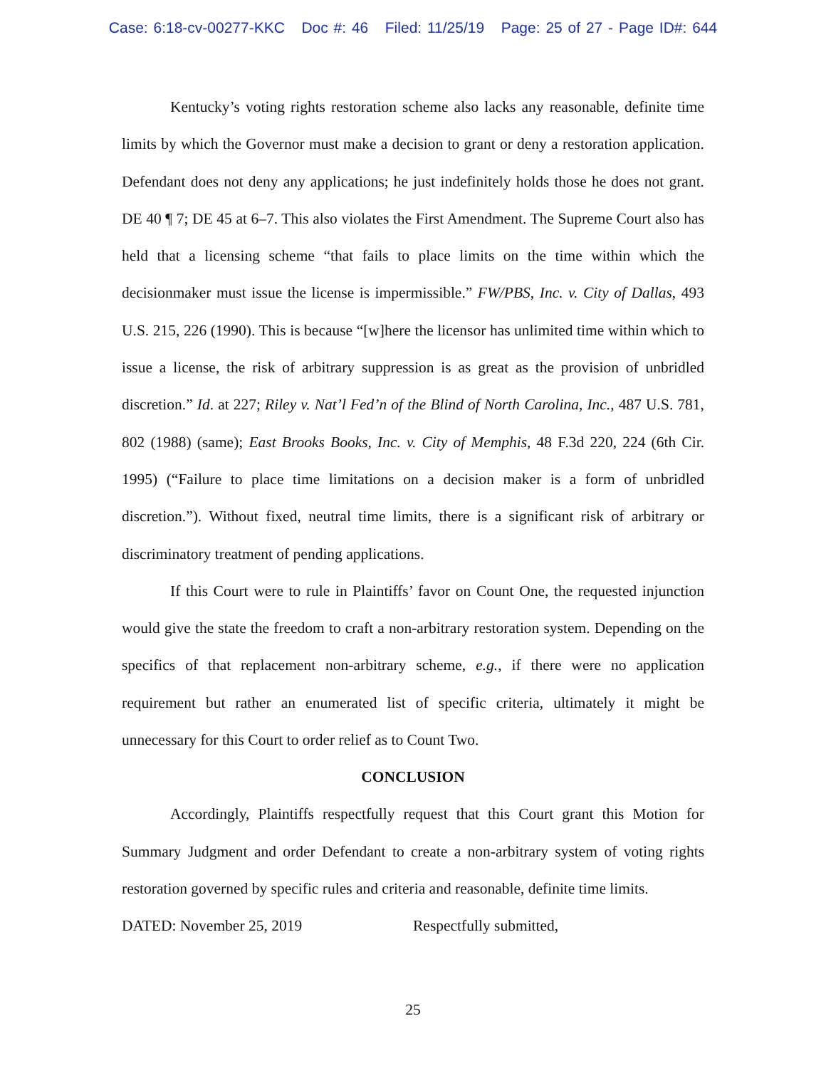Case: 6:18-cv-00277-KKC Doc #: 46 Filed: 11/25/19 Page: 25 of 27 - Page ID#: 644
Kentucky’s voting rights restoration scheme also lacks any reasonable, definite time limits by which the Governor must make a decision to grant or deny a restoration application. Defendant does not deny any applications; he just indefinitely holds those he does not grant. DE 40 ¶ 7; DE 45 at 6–7. This also violates the First Amendment. The Supreme Court also has held that a licensing scheme “that fails to place limits on the time within which the decisionmaker must issue the license is impermissible.” FW/PBS, Inc. v. City of Dallas, 493 U.S. 215, 226 (1990). This is because “[w]here the licensor has unlimited time within which to issue a license, the risk of arbitrary suppression is as great as the provision of unbridled discretion.” Id. at 227; Riley v. Nat’l Fed’n of the Blind of North Carolina, Inc., 487 U.S. 781, 802 (1988) (same); East Brooks Books, Inc. v. City of Memphis, 48 F.3d 220, 224 (6th Cir. 1995) (“Failure to place time limitations on a decision maker is a form of unbridled discretion.”). Without fixed, neutral time limits, there is a significant risk of arbitrary or discriminatory treatment of pending applications.
If this Court were to rule in Plaintiffs’ favor on Count One, the requested injunction would give the state the freedom to craft a non-arbitrary restoration system. Depending on the specifics of that replacement non-arbitrary scheme, e.g., if there were no application requirement but rather an enumerated list of specific criteria, ultimately it might be unnecessary for this Court to order relief as to Count Two.
CONCLUSION
Accordingly, Plaintiffs respectfully request that this Court grant this Motion for Summary Judgment and order Defendant to create a non-arbitrary system of voting rights restoration governed by specific rules and criteria and reasonable, definite time limits.
DATED: November 25, 2019 Respectfully submitted,
25